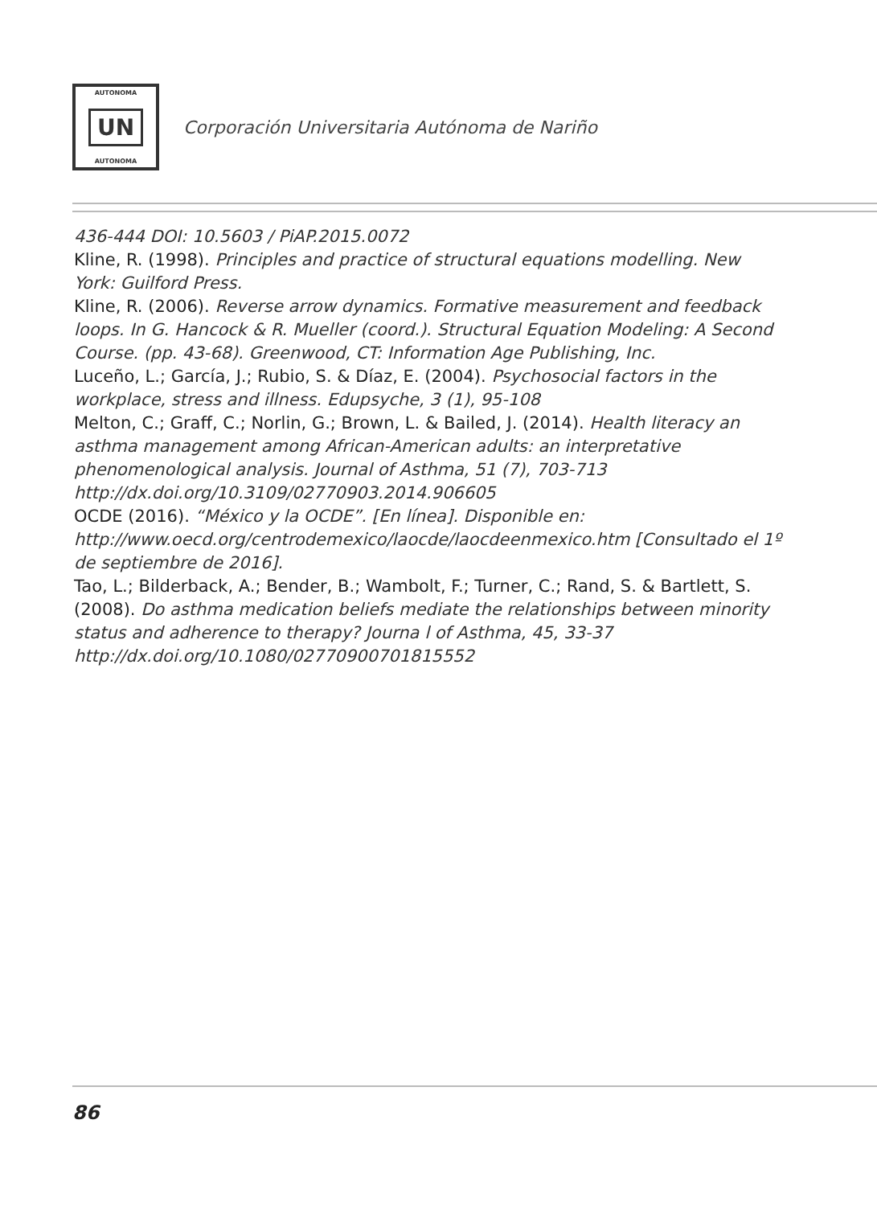AUTONOMA
UN
AUTONOMA
Corporación Universitaria Autónoma de Nariño
436-444 DOI: 10.5603 / PiAP.2015.0072
Kline, R. (1998). Principles and practice of structural equations modelling. New York: Guilford Press.
Kline, R. (2006). Reverse arrow dynamics. Formative measurement and feedback loops. In G. Hancock & R. Mueller (coord.). Structural Equation Modeling: A Second Course. (pp. 43-68). Greenwood, CT: Information Age Publishing, Inc.
Luceño, L.; García, J.; Rubio, S. & Díaz, E. (2004). Psychosocial factors in the workplace, stress and illness. Edupsyche, 3 (1), 95-108
Melton, C.; Graff, C.; Norlin, G.; Brown, L. & Bailed, J. (2014). Health literacy an asthma management among African-American adults: an interpretative phenomenological analysis. Journal of Asthma, 51 (7), 703-713 http://dx.doi.org/10.3109/02770903.2014.906605
OCDE (2016). “México y la OCDE”. [En línea]. Disponible en: http://www.oecd.org/centrodemexico/laocde/laocdeenmexico.htm [Consultado el 1º de septiembre de 2016].
Tao, L.; Bilderback, A.; Bender, B.; Wambolt, F.; Turner, C.; Rand, S. & Bartlett, S. (2008). Do asthma medication beliefs mediate the relationships between minority status and adherence to therapy? Journa l of Asthma, 45, 33-37 http://dx.doi.org/10.1080/02770900701815552
86